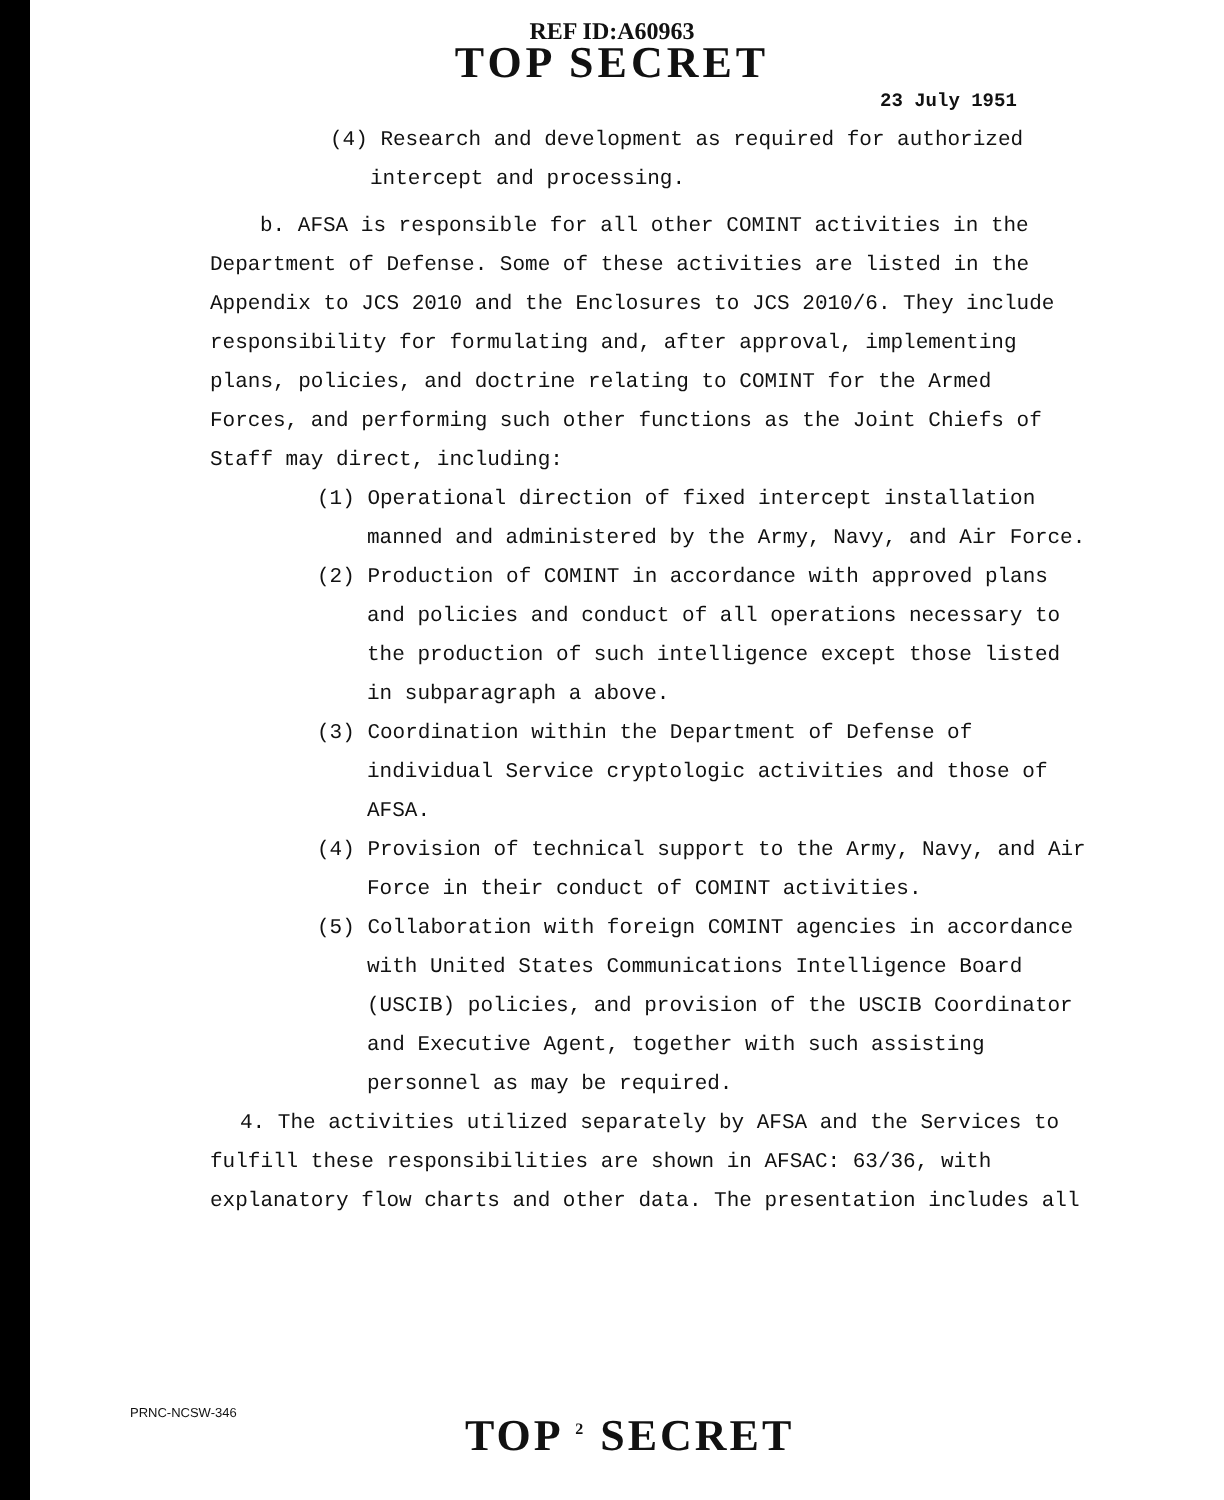REF ID:A60963
TOP SECRET
23 July 1951
(4) Research and development as required for authorized
intercept and processing.
b. AFSA is responsible for all other COMINT activities in the Department of Defense. Some of these activities are listed in the Appendix to JCS 2010 and the Enclosures to JCS 2010/6. They include responsibility for formulating and, after approval, implementing plans, policies, and doctrine relating to COMINT for the Armed Forces, and performing such other functions as the Joint Chiefs of Staff may direct, including:
(1) Operational direction of fixed intercept installation manned and administered by the Army, Navy, and Air Force.
(2) Production of COMINT in accordance with approved plans and policies and conduct of all operations necessary to the production of such intelligence except those listed in subparagraph a above.
(3) Coordination within the Department of Defense of individual Service cryptologic activities and those of AFSA.
(4) Provision of technical support to the Army, Navy, and Air Force in their conduct of COMINT activities.
(5) Collaboration with foreign COMINT agencies in accordance with United States Communications Intelligence Board (USCIB) policies, and provision of the USCIB Coordinator and Executive Agent, together with such assisting personnel as may be required.
4. The activities utilized separately by AFSA and the Services to fulfill these responsibilities are shown in AFSAC: 63/36, with explanatory flow charts and other data. The presentation includes all
PRNC-NCSW-346 TOP <sup>2</sup> SECRET